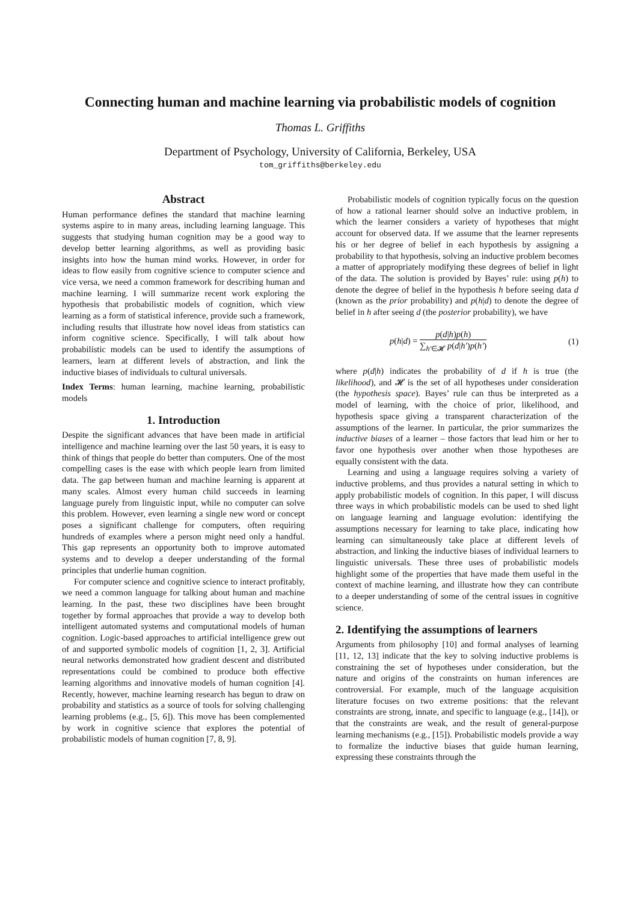Connecting human and machine learning via probabilistic models of cognition
Thomas L. Griffiths
Department of Psychology, University of California, Berkeley, USA
tom_griffiths@berkeley.edu
Abstract
Human performance defines the standard that machine learning systems aspire to in many areas, including learning language. This suggests that studying human cognition may be a good way to develop better learning algorithms, as well as providing basic insights into how the human mind works. However, in order for ideas to flow easily from cognitive science to computer science and vice versa, we need a common framework for describing human and machine learning. I will summarize recent work exploring the hypothesis that probabilistic models of cognition, which view learning as a form of statistical inference, provide such a framework, including results that illustrate how novel ideas from statistics can inform cognitive science. Specifically, I will talk about how probabilistic models can be used to identify the assumptions of learners, learn at different levels of abstraction, and link the inductive biases of individuals to cultural universals.
Index Terms: human learning, machine learning, probabilistic models
1. Introduction
Despite the significant advances that have been made in artificial intelligence and machine learning over the last 50 years, it is easy to think of things that people do better than computers. One of the most compelling cases is the ease with which people learn from limited data. The gap between human and machine learning is apparent at many scales. Almost every human child succeeds in learning language purely from linguistic input, while no computer can solve this problem. However, even learning a single new word or concept poses a significant challenge for computers, often requiring hundreds of examples where a person might need only a handful. This gap represents an opportunity both to improve automated systems and to develop a deeper understanding of the formal principles that underlie human cognition.
For computer science and cognitive science to interact profitably, we need a common language for talking about human and machine learning. In the past, these two disciplines have been brought together by formal approaches that provide a way to develop both intelligent automated systems and computational models of human cognition. Logic-based approaches to artificial intelligence grew out of and supported symbolic models of cognition [1, 2, 3]. Artificial neural networks demonstrated how gradient descent and distributed representations could be combined to produce both effective learning algorithms and innovative models of human cognition [4]. Recently, however, machine learning research has begun to draw on probability and statistics as a source of tools for solving challenging learning problems (e.g., [5, 6]). This move has been complemented by work in cognitive science that explores the potential of probabilistic models of human cognition [7, 8, 9].
Probabilistic models of cognition typically focus on the question of how a rational learner should solve an inductive problem, in which the learner considers a variety of hypotheses that might account for observed data. If we assume that the learner represents his or her degree of belief in each hypothesis by assigning a probability to that hypothesis, solving an inductive problem becomes a matter of appropriately modifying these degrees of belief in light of the data. The solution is provided by Bayes’ rule: using p(h) to denote the degree of belief in the hypothesis h before seeing data d (known as the prior probability) and p(h|d) to denote the degree of belief in h after seeing d (the posterior probability), we have
p(h|d) = p(d|h)p(h) ∑<sub>h′∈𝓗</sub> p(d|h′)p(h′) (1)
where p(d|h) indicates the probability of d if h is true (the likelihood), and 𝓗 is the set of all hypotheses under consideration (the hypothesis space). Bayes’ rule can thus be interpreted as a model of learning, with the choice of prior, likelihood, and hypothesis space giving a transparent characterization of the assumptions of the learner. In particular, the prior summarizes the inductive biases of a learner – those factors that lead him or her to favor one hypothesis over another when those hypotheses are equally consistent with the data.
Learning and using a language requires solving a variety of inductive problems, and thus provides a natural setting in which to apply probabilistic models of cognition. In this paper, I will discuss three ways in which probabilistic models can be used to shed light on language learning and language evolution: identifying the assumptions necessary for learning to take place, indicating how learning can simultaneously take place at different levels of abstraction, and linking the inductive biases of individual learners to linguistic universals. These three uses of probabilistic models highlight some of the properties that have made them useful in the context of machine learning, and illustrate how they can contribute to a deeper understanding of some of the central issues in cognitive science.
2. Identifying the assumptions of learners
Arguments from philosophy [10] and formal analyses of learning [11, 12, 13] indicate that the key to solving inductive problems is constraining the set of hypotheses under consideration, but the nature and origins of the constraints on human inferences are controversial. For example, much of the language acquisition literature focuses on two extreme positions: that the relevant constraints are strong, innate, and specific to language (e.g., [14]), or that the constraints are weak, and the result of general-purpose learning mechanisms (e.g., [15]). Probabilistic models provide a way to formalize the inductive biases that guide human learning, expressing these constraints through the